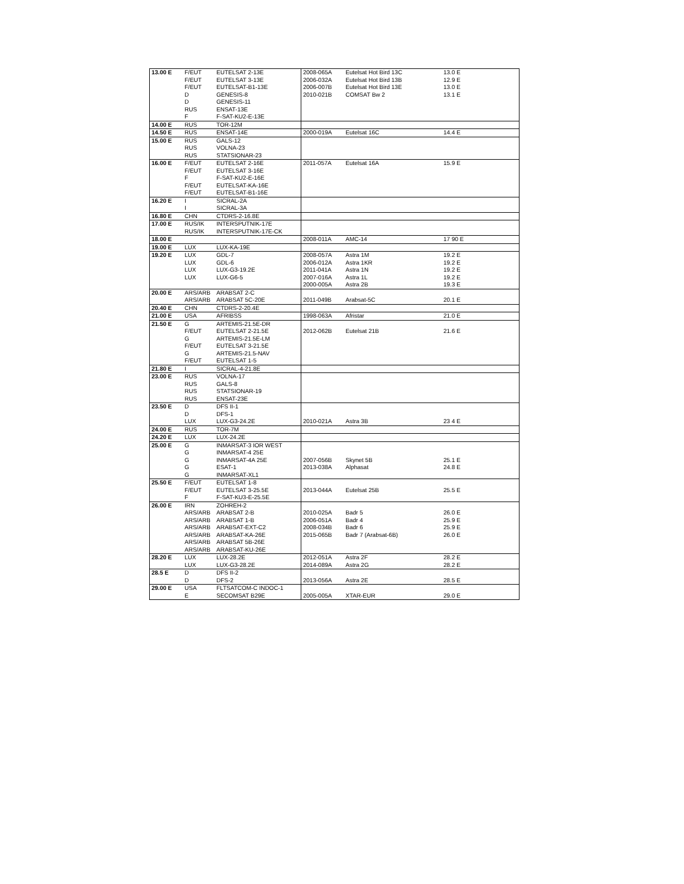| 13.00 E | F/EUT | EUTELSAT 2-13E | 2008-065A | Eutelsat Hot Bird 13C | 13.0 E |
| | F/EUT | EUTELSAT 3-13E | 2006-032A | Eutelsat Hot Bird 13B | 12.9 E |
| | F/EUT | EUTELSAT-B1-13E | 2006-007B | Eutelsat Hot Bird 13E | 13.0 E |
| | D | GENESIS-8 | 2010-021B | COMSAT Bw 2 | 13.1 E |
| | D | GENESIS-11 | | | |
| | RUS | ENSAT-13E | | | |
| | F | F-SAT-KU2-E-13E | | | |
| 14.00 E | RUS | TOR-12M | | | |
| 14.50 E | RUS | ENSAT-14E | 2000-019A | Eutelsat 16C | 14.4 E |
| 15.00 E | RUS | GALS-12 | | | |
| | RUS | VOLNA-23 | | | |
| | RUS | STATSIONAR-23 | | | |
| 16.00 E | F/EUT | EUTELSAT 2-16E | 2011-057A | Eutelsat 16A | 15.9 E |
| | F/EUT | EUTELSAT 3-16E | | | |
| | F | F-SAT-KU2-E-16E | | | |
| | F/EUT | EUTELSAT-KA-16E | | | |
| | F/EUT | EUTELSAT-B1-16E | | | |
| 16.20 E | I | SICRAL-2A | | | |
| | I | SICRAL-3A | | | |
| 16.80 E | CHN | CTDRS-2-16.8E | | | |
| 17.00 E | RUS/IK | INTERSPUTNIK-17E | | | |
| | RUS/IK | INTERSPUTNIK-17E-CK | | | |
| 18.00 E | | | 2008-011A | AMC-14 | 17 90 E |
| 19.00 E | LUX | LUX-KA-19E | | | |
| 19.20 E | LUX | GDL-7 | 2008-057A | Astra 1M | 19.2 E |
| | LUX | GDL-6 | 2006-012A | Astra 1KR | 19.2 E |
| | LUX | LUX-G3-19.2E | 2011-041A | Astra 1N | 19.2 E |
| | LUX | LUX-G6-5 | 2007-016A | Astra 1L | 19.2 E |
| | | | 2000-005A | Astra 2B | 19.3 E |
| 20.00 E | ARS/ARB | ARABSAT 2-C | | | |
| | ARS/ARB | ARABSAT 5C-20E | 2011-049B | Arabsat-5C | 20.1 E |
| 20.40 E | CHN | CTDRS-2-20.4E | | | |
| 21.00 E | USA | AFRIBSS | 1998-063A | Afristar | 21.0 E |
| 21.50 E | G | ARTEMIS-21.5E-DR | | | |
| | F/EUT | EUTELSAT 2-21.5E | 2012-062B | Eutelsat 21B | 21.6 E |
| | G | ARTEMIS-21.5E-LM | | | |
| | F/EUT | EUTELSAT 3-21.5E | | | |
| | G | ARTEMIS-21.5-NAV | | | |
| | F/EUT | EUTELSAT 1-5 | | | |
| 21.80 E | I | SICRAL-4-21.8E | | | |
| 23.00 E | RUS | VOLNA-17 | | | |
| | RUS | GALS-8 | | | |
| | RUS | STATSIONAR-19 | | | |
| | RUS | ENSAT-23E | | | |
| 23.50 E | D | DFS II-1 | | | |
| | D | DFS-1 | | | |
| | LUX | LUX-G3-24.2E | 2010-021A | Astra 3B | 23 4 E |
| 24.00 E | RUS | TOR-7M | | | |
| 24.20 E | LUX | LUX-24.2E | | | |
| 25.00 E | G | INMARSAT-3 IOR WEST | | | |
| | G | INMARSAT-4 25E | | | |
| | G | INMARSAT-4A 25E | 2007-056B | Skynet 5B | 25.1 E |
| | G | ESAT-1 | 2013-038A | Alphasat | 24.8 E |
| | G | INMARSAT-XL1 | | | |
| 25.50 E | F/EUT | EUTELSAT 1-8 | | | |
| | F/EUT | EUTELSAT 3-25.5E | 2013-044A | Eutelsat 25B | 25.5 E |
| | F | F-SAT-KU3-E-25.5E | | | |
| 26.00 E | IRN | ZOHREH-2 | | | |
| | ARS/ARB | ARABSAT 2-B | 2010-025A | Badr 5 | 26.0 E |
| | ARS/ARB | ARABSAT 1-B | 2006-051A | Badr 4 | 25.9 E |
| | ARS/ARB | ARABSAT-EXT-C2 | 2008-034B | Badr 6 | 25.9 E |
| | ARS/ARB | ARABSAT-KA-26E | 2015-065B | Badr 7 (Arabsat-6B) | 26.0 E |
| | ARS/ARB | ARABSAT 5B-26E | | | |
| | ARS/ARB | ARABSAT-KU-26E | | | |
| 28.20 E | LUX | LUX-28.2E | 2012-051A | Astra 2F | 28.2 E |
| | LUX | LUX-G3-28.2E | 2014-089A | Astra 2G | 28.2 E |
| 28.5 E | D | DFS II-2 | | | |
| | D | DFS-2 | 2013-056A | Astra 2E | 28.5 E |
| 29.00 E | USA | FLTSATCOM-C INDOC-1 | | | |
| | E | SECOMSAT B29E | 2005-005A | XTAR-EUR | 29.0 E |